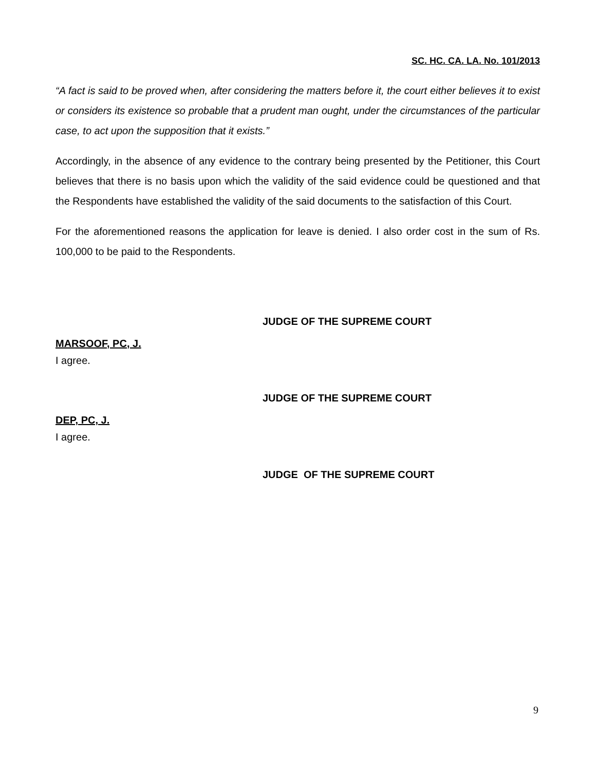SC. HC. CA. LA. No. 101/2013
“A fact is said to be proved when, after considering the matters before it, the court either believes it to exist or considers its existence so probable that a prudent man ought, under the circumstances of the particular case, to act upon the supposition that it exists.”
Accordingly, in the absence of any evidence to the contrary being presented by the Petitioner, this Court believes that there is no basis upon which the validity of the said evidence could be questioned and that the Respondents have established the validity of the said documents to the satisfaction of this Court.
For the aforementioned reasons the application for leave is denied. I also order cost in the sum of Rs. 100,000 to be paid to the Respondents.
JUDGE OF THE SUPREME COURT
MARSOOF, PC, J.
I agree.
JUDGE OF THE SUPREME COURT
DEP, PC, J.
I agree.
JUDGE OF THE SUPREME COURT
9